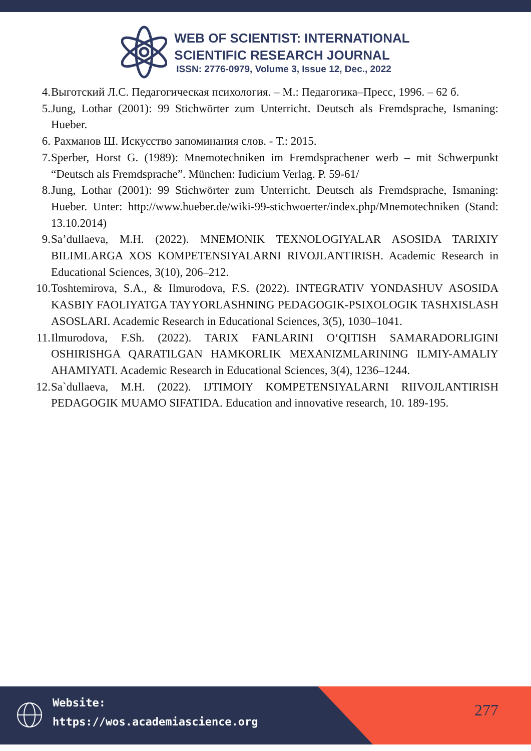WEB OF SCIENTIST: INTERNATIONAL
SCIENTIFIC RESEARCH JOURNAL
ISSN: 2776-0979, Volume 3, Issue 12, Dec., 2022
4. Выготский Л.С. Педагогическая психология. – М.: Педагогика–Пресс, 1996. – 62 б.
5. Jung, Lothar (2001): 99 Stichwörter zum Unterricht. Deutsch als Fremdsprache, Ismaning: Hueber.
6. Рахманов Ш. Искусство запоминания слов. - Т.: 2015.
7. Sperber, Horst G. (1989): Mnemotechniken im Fremdsprachener werb – mit Schwerpunkt “Deutsch als Fremdsprache”. München: Iudicium Verlag. P. 59-61/
8. Jung, Lothar (2001): 99 Stichwörter zum Unterricht. Deutsch als Fremdsprache, Ismaning: Hueber. Unter: http://www.hueber.de/wiki-99-stichwoerter/index.php/Mnemotechniken (Stand: 13.10.2014)
9. Sa’dullaeva, M.H. (2022). MNEMONIK TEXNOLOGIYALAR ASOSIDA TARIXIY BILIMLARGA XOS KOMPETENSIYALARNI RIVOJLANTIRISH. Academic Research in Educational Sciences, 3(10), 206–212.
10. Toshtemirova, S.A., & Ilmurodova, F.S. (2022). INTEGRATIV YONDASHUV ASOSIDA KASBIY FAOLIYATGA TAYYORLASHNING PEDAGOGIK-PSIXOLOGIK TASHXISLASH ASOSLARI. Academic Research in Educational Sciences, 3(5), 1030–1041.
11. Ilmurodova, F.Sh. (2022). TARIX FANLARINI O‘QITISH SAMARADORLIGINI OSHIRISHGA QARATILGAN HAMKORLIK MEXANIZMLARINING ILMIY-AMALIY AHAMIYATI. Academic Research in Educational Sciences, 3(4), 1236–1244.
12. Sa`dullaeva, M.H. (2022). IJTIMOIY KOMPETENSIYALARNI RIIVOJLANTIRISH PEDAGOGIK MUAMO SIFATIDA. Education and innovative research, 10. 189-195.
Website:
https://wos.academiascience.org
277